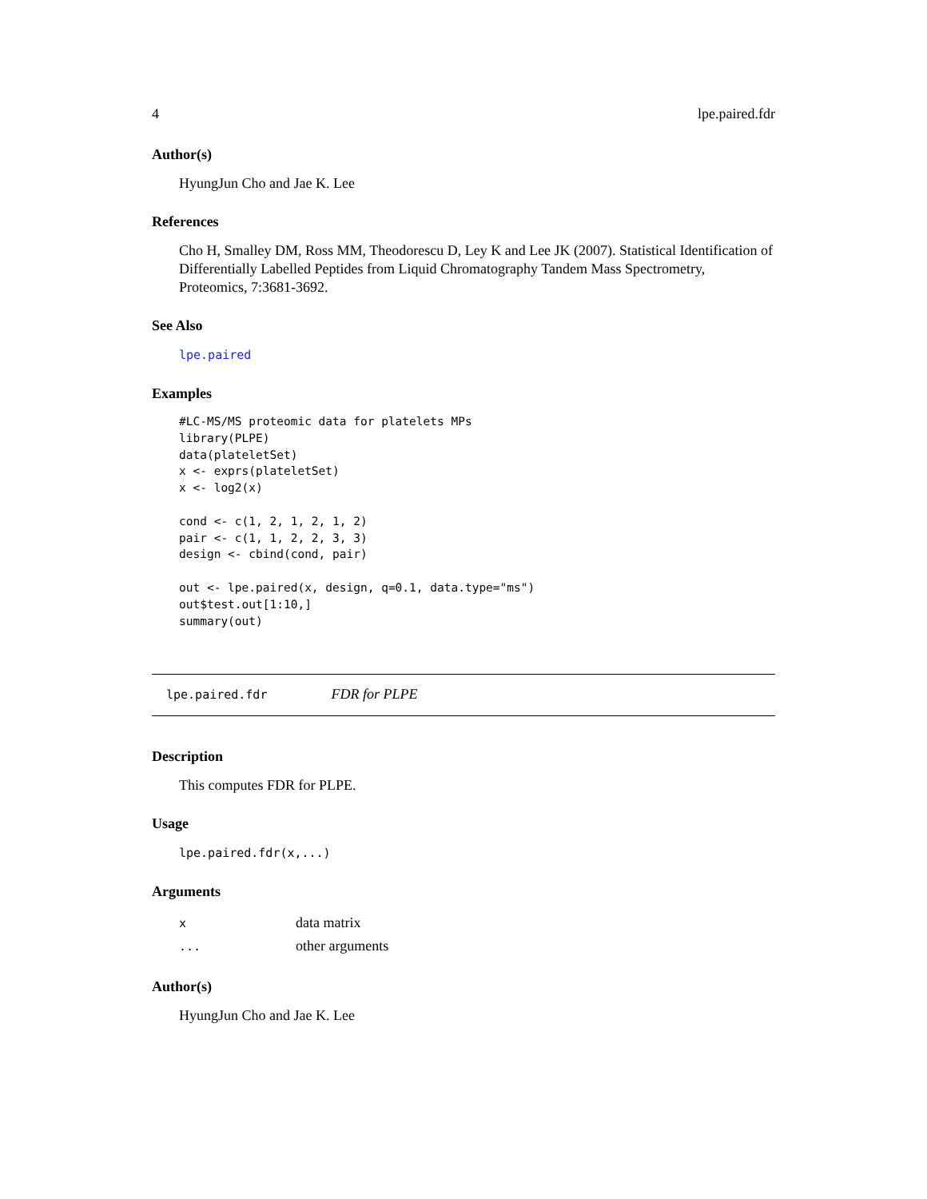4 lpe.paired.fdr
Author(s)
HyungJun Cho and Jae K. Lee
References
Cho H, Smalley DM, Ross MM, Theodorescu D, Ley K and Lee JK (2007). Statistical Identification of Differentially Labelled Peptides from Liquid Chromatography Tandem Mass Spectrometry, Proteomics, 7:3681-3692.
See Also
lpe.paired
Examples
#LC-MS/MS proteomic data for platelets MPs
library(PLPE)
data(plateletSet)
x <- exprs(plateletSet)
x <- log2(x)

cond <- c(1, 2, 1, 2, 1, 2)
pair <- c(1, 1, 2, 2, 3, 3)
design <- cbind(cond, pair)

out <- lpe.paired(x, design, q=0.1, data.type="ms")
out$test.out[1:10,]
summary(out)
lpe.paired.fdr FDR for PLPE
Description
This computes FDR for PLPE.
Usage
lpe.paired.fdr(x,...)
Arguments
| x | data matrix |
| ... | other arguments |
Author(s)
HyungJun Cho and Jae K. Lee